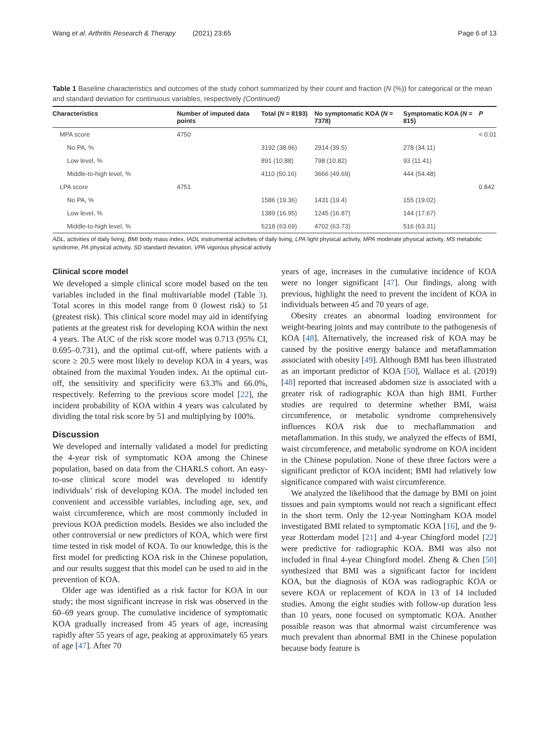Wang et al. Arthritis Research & Therapy (2021) 23:65 Page 6 of 13
Table 1 Baseline characteristics and outcomes of the study cohort summarized by their count and fraction (N (%)) for categorical or the mean and standard deviation for continuous variables, respectively (Continued)
| Characteristics | Number of imputed data points | Total ( N = 8193) | No symptomatic KOA ( N = 7378) | Symptomatic KOA ( N = 815) | P |
| --- | --- | --- | --- | --- | --- |
| MPA score | 4750 | | | | < 0.01 |
| No PA, % | | 3192 (38.96) | 2914 (39.5) | 278 (34.11) | |
| Low level, % | | 891 (10.88) | 798 (10.82) | 93 (11.41) | |
| Middle-to-high level, % | | 4110 (50.16) | 3666 (49.69) | 444 (54.48) | |
| LPA score | 4751 | | | | 0.842 |
| No PA, % | | 1586 (19.36) | 1431 (19.4) | 155 (19.02) | |
| Low level, % | | 1389 (16.95) | 1245 (16.87) | 144 (17.67) | |
| Middle-to-high level, % | | 5218 (63.69) | 4702 (63.73) | 516 (63.31) | |
ADL, activities of daily living, BMI body mass index, IADL instrumental activities of daily living, LPA light physical activity, MPA moderate physical activity, MS metabolic syndrome, PA physical activity, SD standard deviation, VPA vigorous physical activity
Clinical score model
We developed a simple clinical score model based on the ten variables included in the final multivariable model (Table 3). Total scores in this model range from 0 (lowest risk) to 51 (greatest risk). This clinical score model may aid in identifying patients at the greatest risk for developing KOA within the next 4 years. The AUC of the risk score model was 0.713 (95% CI, 0.695–0.731), and the optimal cut-off, where patients with a score ≥ 20.5 were most likely to develop KOA in 4 years, was obtained from the maximal Youden index. At the optimal cut-off, the sensitivity and specificity were 63.3% and 66.0%, respectively. Referring to the previous score model [22], the incident probability of KOA within 4 years was calculated by dividing the total risk score by 51 and multiplying by 100%.
Discussion
We developed and internally validated a model for predicting the 4-year risk of symptomatic KOA among the Chinese population, based on data from the CHARLS cohort. An easy-to-use clinical score model was developed to identify individuals’ risk of developing KOA. The model included ten convenient and accessible variables, including age, sex, and waist circumference, which are most commonly included in previous KOA prediction models. Besides we also included the other controversial or new predictors of KOA, which were first time tested in risk model of KOA. To our knowledge, this is the first model for predicting KOA risk in the Chinese population, and our results suggest that this model can be used to aid in the prevention of KOA.
Older age was identified as a risk factor for KOA in our study; the most significant increase in risk was observed in the 60–69 years group. The cumulative incidence of symptomatic KOA gradually increased from 45 years of age, increasing rapidly after 55 years of age, peaking at approximately 65 years of age [47]. After 70
years of age, increases in the cumulative incidence of KOA were no longer significant [47]. Our findings, along with previous, highlight the need to prevent the incident of KOA in individuals between 45 and 70 years of age.
Obesity creates an abnormal loading environment for weight-bearing joints and may contribute to the pathogenesis of KOA [48]. Alternatively, the increased risk of KOA may be caused by the positive energy balance and metaflammation associated with obesity [49]. Although BMI has been illustrated as an important predictor of KOA [50], Wallace et al. (2019) [48] reported that increased abdomen size is associated with a greater risk of radiographic KOA than high BMI. Further studies are required to determine whether BMI, waist circumference, or metabolic syndrome comprehensively influences KOA risk due to mechaflammation and metaflammation. In this study, we analyzed the effects of BMI, waist circumference, and metabolic syndrome on KOA incident in the Chinese population. None of these three factors were a significant predictor of KOA incident; BMI had relatively low significance compared with waist circumference.
We analyzed the likelihood that the damage by BMI on joint tissues and pain symptoms would not reach a significant effect in the short term. Only the 12-year Nottingham KOA model investigated BMI related to symptomatic KOA [16], and the 9-year Rotterdam model [21] and 4-year Chingford model [22] were predictive for radiographic KOA. BMI was also not included in final 4-year Chingford model. Zheng & Chen [50] synthesized that BMI was a significant factor for incident KOA, but the diagnosis of KOA was radiographic KOA or severe KOA or replacement of KOA in 13 of 14 included studies. Among the eight studies with follow-up duration less than 10 years, none focused on symptomatic KOA. Another possible reason was that abnormal waist circumference was much prevalent than abnormal BMI in the Chinese population because body feature is